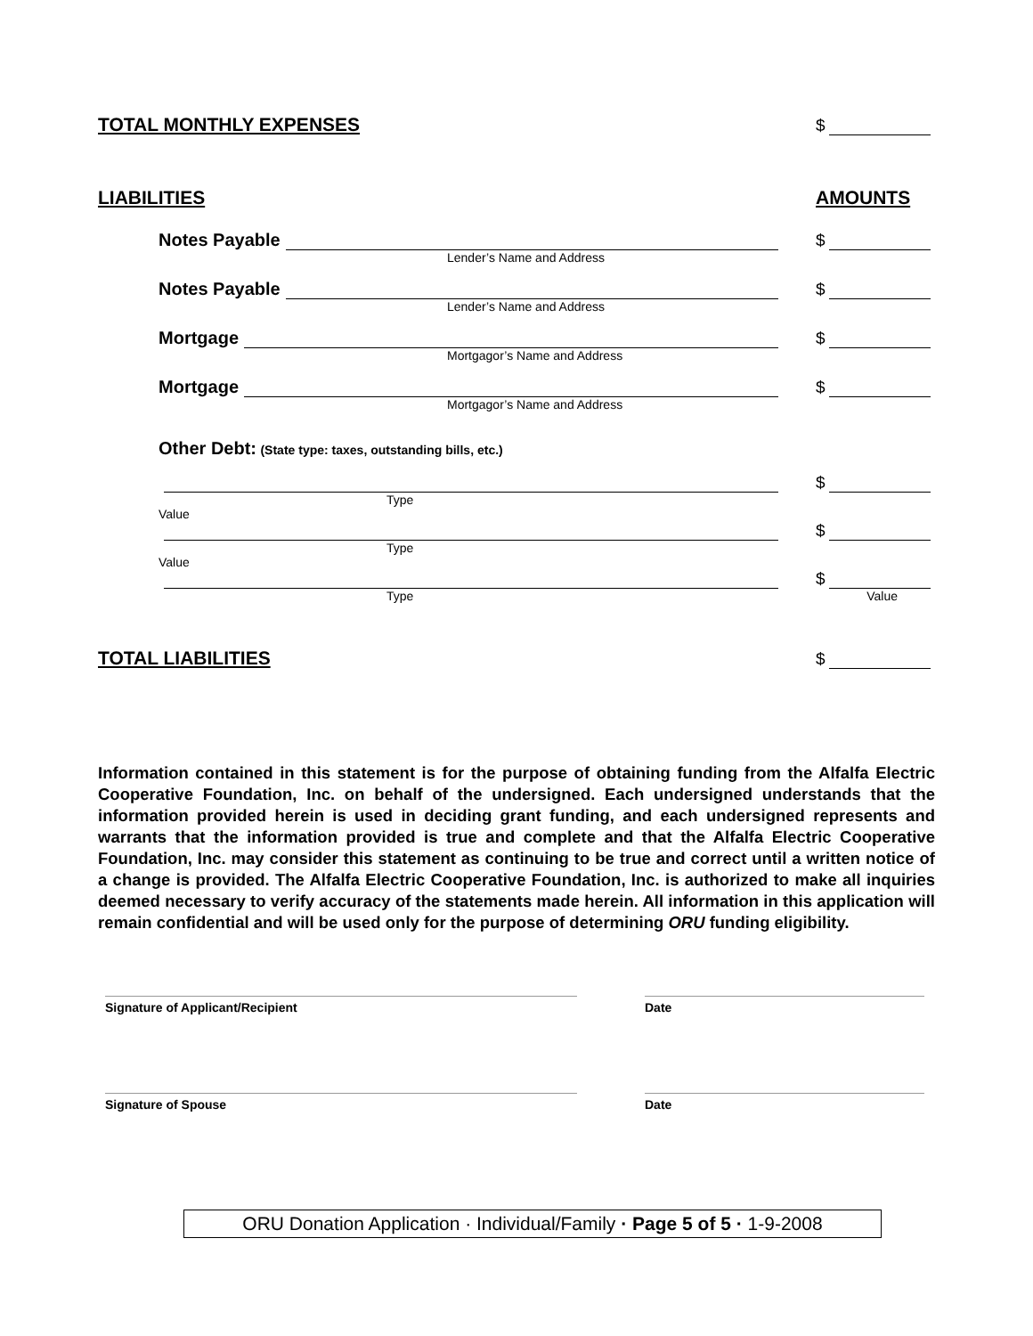TOTAL MONTHLY EXPENSES
$
LIABILITIES
AMOUNTS
Notes Payable
$
Lender’s Name and Address
Notes Payable
$
Lender’s Name and Address
Mortgage
$
Mortgagor’s Name and Address
Mortgage
$
Mortgagor’s Name and Address
Other Debt: (State type: taxes, outstanding bills, etc.)
$
Type
Value
$
Type
Value
$
Type Value
TOTAL LIABILITIES
$
Information contained in this statement is for the purpose of obtaining funding from the Alfalfa Electric Cooperative Foundation, Inc. on behalf of the undersigned. Each undersigned understands that the information provided herein is used in deciding grant funding, and each undersigned represents and warrants that the information provided is true and complete and that the Alfalfa Electric Cooperative Foundation, Inc. may consider this statement as continuing to be true and correct until a written notice of a change is provided. The Alfalfa Electric Cooperative Foundation, Inc. is authorized to make all inquiries deemed necessary to verify accuracy of the statements made herein. All information in this application will remain confidential and will be used only for the purpose of determining ORU funding eligibility.
Signature of Applicant/Recipient Date
Signature of Spouse Date
ORU Donation Application · Individual/Family · Page 5 of 5 · 1-9-2008